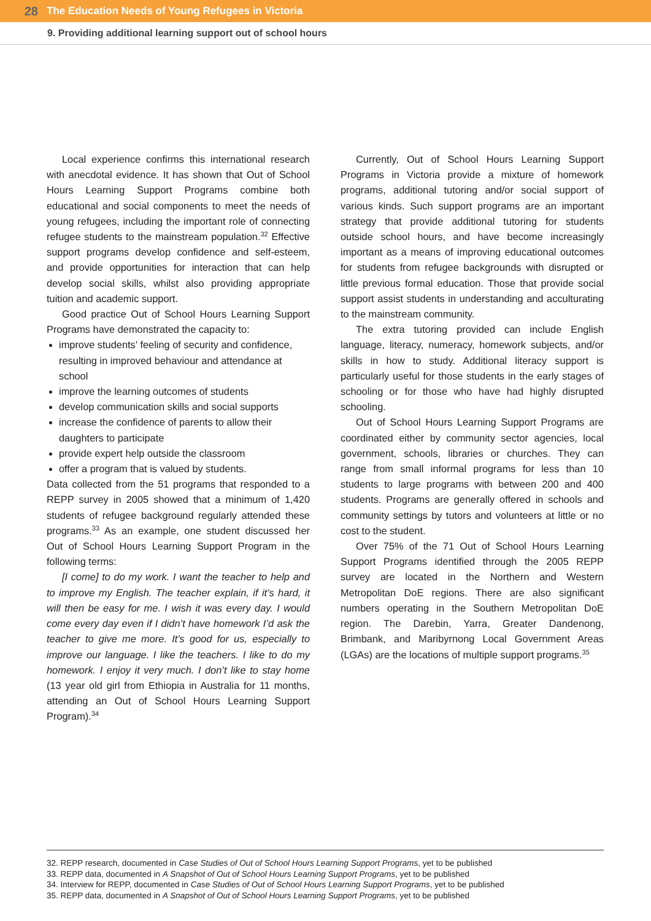28 The Education Needs of Young Refugees in Victoria
9. Providing additional learning support out of school hours
Local experience confirms this international research with anecdotal evidence. It has shown that Out of School Hours Learning Support Programs combine both educational and social components to meet the needs of young refugees, including the important role of connecting refugee students to the mainstream population.<sup>32</sup> Effective support programs develop confidence and self-esteem, and provide opportunities for interaction that can help develop social skills, whilst also providing appropriate tuition and academic support.
Good practice Out of School Hours Learning Support Programs have demonstrated the capacity to:
improve students’ feeling of security and confidence, resulting in improved behaviour and attendance at school
improve the learning outcomes of students
develop communication skills and social supports
increase the confidence of parents to allow their daughters to participate
provide expert help outside the classroom
offer a program that is valued by students.
Data collected from the 51 programs that responded to a REPP survey in 2005 showed that a minimum of 1,420 students of refugee background regularly attended these programs.<sup>33</sup> As an example, one student discussed her Out of School Hours Learning Support Program in the following terms:
[I come] to do my work. I want the teacher to help and to improve my English. The teacher explain, if it’s hard, it will then be easy for me. I wish it was every day. I would come every day even if I didn’t have homework I’d ask the teacher to give me more. It’s good for us, especially to improve our language. I like the teachers. I like to do my homework. I enjoy it very much. I don’t like to stay home (13 year old girl from Ethiopia in Australia for 11 months, attending an Out of School Hours Learning Support Program).<sup>34</sup>
Currently, Out of School Hours Learning Support Programs in Victoria provide a mixture of homework programs, additional tutoring and/or social support of various kinds. Such support programs are an important strategy that provide additional tutoring for students outside school hours, and have become increasingly important as a means of improving educational outcomes for students from refugee backgrounds with disrupted or little previous formal education. Those that provide social support assist students in understanding and acculturating to the mainstream community.
The extra tutoring provided can include English language, literacy, numeracy, homework subjects, and/or skills in how to study. Additional literacy support is particularly useful for those students in the early stages of schooling or for those who have had highly disrupted schooling.
Out of School Hours Learning Support Programs are coordinated either by community sector agencies, local government, schools, libraries or churches. They can range from small informal programs for less than 10 students to large programs with between 200 and 400 students. Programs are generally offered in schools and community settings by tutors and volunteers at little or no cost to the student.
Over 75% of the 71 Out of School Hours Learning Support Programs identified through the 2005 REPP survey are located in the Northern and Western Metropolitan DoE regions. There are also significant numbers operating in the Southern Metropolitan DoE region. The Darebin, Yarra, Greater Dandenong, Brimbank, and Maribyrnong Local Government Areas (LGAs) are the locations of multiple support programs.<sup>35</sup>
32. REPP research, documented in Case Studies of Out of School Hours Learning Support Programs, yet to be published
33. REPP data, documented in A Snapshot of Out of School Hours Learning Support Programs, yet to be published
34. Interview for REPP, documented in Case Studies of Out of School Hours Learning Support Programs, yet to be published
35. REPP data, documented in A Snapshot of Out of School Hours Learning Support Programs, yet to be published